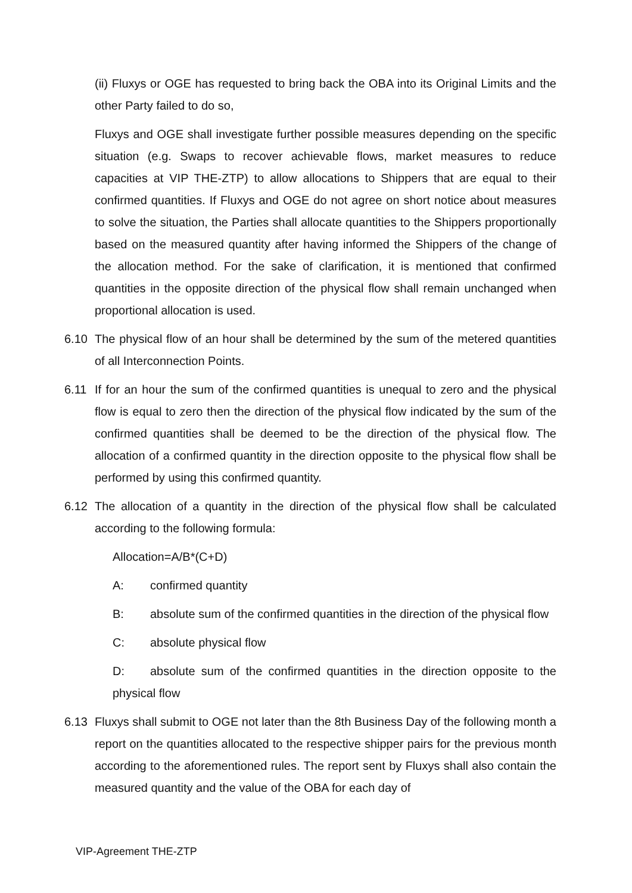(ii) Fluxys or OGE has requested to bring back the OBA into its Original Limits and the other Party failed to do so,
Fluxys and OGE shall investigate further possible measures depending on the specific situation (e.g. Swaps to recover achievable flows, market measures to reduce capacities at VIP THE-ZTP) to allow allocations to Shippers that are equal to their confirmed quantities. If Fluxys and OGE do not agree on short notice about measures to solve the situation, the Parties shall allocate quantities to the Shippers proportionally based on the measured quantity after having informed the Shippers of the change of the allocation method. For the sake of clarification, it is mentioned that confirmed quantities in the opposite direction of the physical flow shall remain unchanged when proportional allocation is used.
6.10 The physical flow of an hour shall be determined by the sum of the metered quantities of all Interconnection Points.
6.11 If for an hour the sum of the confirmed quantities is unequal to zero and the physical flow is equal to zero then the direction of the physical flow indicated by the sum of the confirmed quantities shall be deemed to be the direction of the physical flow. The allocation of a confirmed quantity in the direction opposite to the physical flow shall be performed by using this confirmed quantity.
6.12 The allocation of a quantity in the direction of the physical flow shall be calculated according to the following formula:
Allocation=A/B*(C+D)
A: confirmed quantity
B: absolute sum of the confirmed quantities in the direction of the physical flow
C: absolute physical flow
D: absolute sum of the confirmed quantities in the direction opposite to the physical flow
6.13 Fluxys shall submit to OGE not later than the 8th Business Day of the following month a report on the quantities allocated to the respective shipper pairs for the previous month according to the aforementioned rules. The report sent by Fluxys shall also contain the measured quantity and the value of the OBA for each day of
VIP-Agreement THE-ZTP